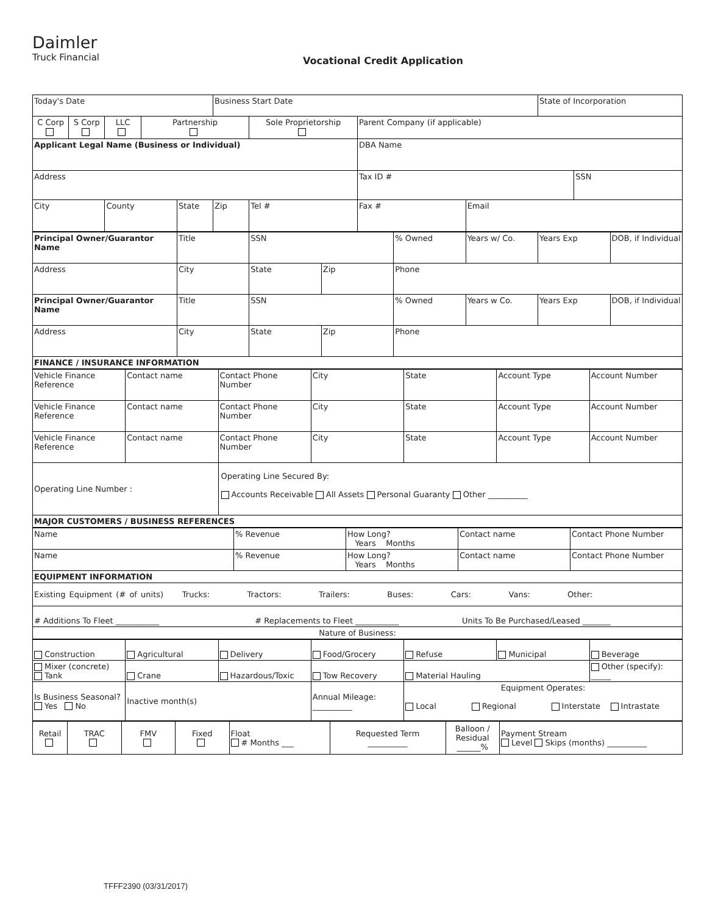Daimler
Truck Financial
Vocational Credit Application
| Today's Date | | | | | Business Start Date | | | | State of Incorporation | |
| C Corp | S Corp | LLC | Partnership | | | Sole Proprietorship | Parent Company (if applicable) | | | |
| Applicant Legal Name (Business or Individual) | | | | | | | DBA Name | | | |
| Address | | | | | | | Tax ID # | | | SSN |
| City | | County | | State | Zip | Tel # | Fax # | Email | | |
| Principal Owner/Guarantor Name | Title | SSN | | % Owned | Years w/ Co. | Years Exp | DOB, if Individual |
| Address | City | State | Zip | Phone | | | |
| Principal Owner/Guarantor Name | Title | SSN | | % Owned | Years w Co. | Years Exp | DOB, if Individual |
| Address | City | State | Zip | Phone | | | |
| FINANCE / INSURANCE INFORMATION | | | | | | | |
| Vehicle Finance Reference | Contact name | Contact Phone Number | City | State | Account Type | Account Number |
| Vehicle Finance Reference | Contact name | Contact Phone Number | City | State | Account Type | Account Number |
| Vehicle Finance Reference | Contact name | Contact Phone Number | City | State | Account Type | Account Number |
| Operating Line Number : | | Operating Line Secured By: Accounts Receivable All Assets Personal Guaranty Other __________ | | | | |
| MAJOR CUSTOMERS / BUSINESS REFERENCES | | | | | | |
| Name | % Revenue | How Long? Years Months | Contact name | Contact Phone Number |
| Name | % Revenue | How Long? Years Months | Contact name | Contact Phone Number |
| EQUIPMENT INFORMATION | | | | |
| Existing Equipment (# of units) Trucks: Tractors: Trailers: Buses: Cars: Vans: Other: | | | | |
| # Additions To Fleet ___________ # Replacements to Fleet ___________ Units To Be Purchased/Leased _______ | | | | |
| Nature of Business: | | | | |
| Construction | Agricultural | Delivery | Food/Grocery | Refuse | Municipal | Beverage |
| Mixer (concrete) Tank | Crane | Hazardous/Toxic | Tow Recovery | Material Hauling | | Other (specify): _____ |
| Is Business Seasonal? Yes No | Inactive month(s) | | Annual Mileage: __________ | Equipment Operates: Local Regional Interstate Intrastate | | |
| Retail | TRAC | FMV | Fixed | Float # Months ___ | Requested Term __________ | Balloon / Residual ______% | Payment Stream Level Skips (months) __________ |
TFFF2390 (03/31/2017)